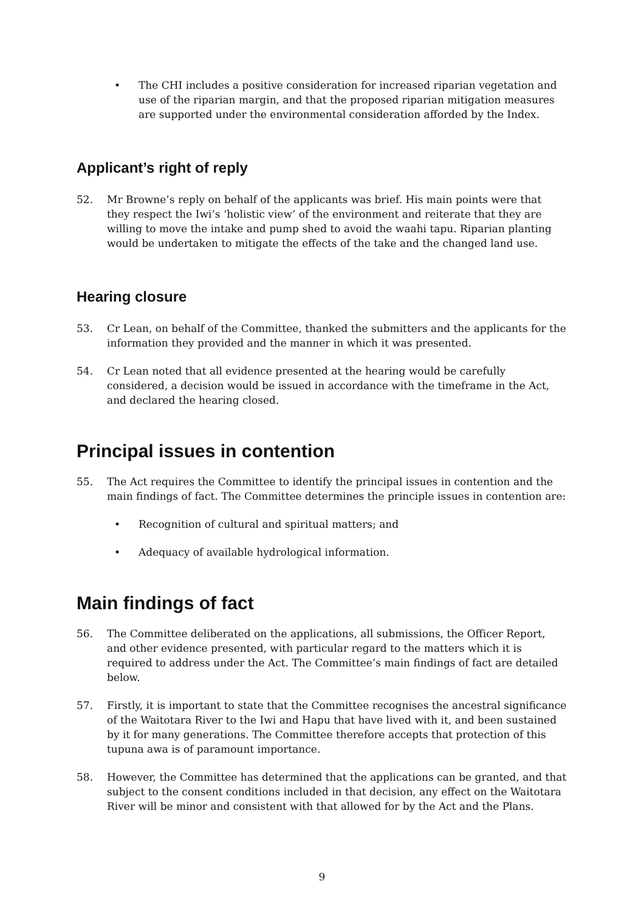• The CHI includes a positive consideration for increased riparian vegetation and use of the riparian margin, and that the proposed riparian mitigation measures are supported under the environmental consideration afforded by the Index.
Applicant’s right of reply
52. Mr Browne’s reply on behalf of the applicants was brief. His main points were that they respect the Iwi’s ‘holistic view’ of the environment and reiterate that they are willing to move the intake and pump shed to avoid the waahi tapu. Riparian planting would be undertaken to mitigate the effects of the take and the changed land use.
Hearing closure
53. Cr Lean, on behalf of the Committee, thanked the submitters and the applicants for the information they provided and the manner in which it was presented.
54. Cr Lean noted that all evidence presented at the hearing would be carefully considered, a decision would be issued in accordance with the timeframe in the Act, and declared the hearing closed.
Principal issues in contention
55. The Act requires the Committee to identify the principal issues in contention and the main findings of fact. The Committee determines the principle issues in contention are:
• Recognition of cultural and spiritual matters; and
• Adequacy of available hydrological information.
Main findings of fact
56. The Committee deliberated on the applications, all submissions, the Officer Report, and other evidence presented, with particular regard to the matters which it is required to address under the Act. The Committee’s main findings of fact are detailed below.
57. Firstly, it is important to state that the Committee recognises the ancestral significance of the Waitotara River to the Iwi and Hapu that have lived with it, and been sustained by it for many generations. The Committee therefore accepts that protection of this tupuna awa is of paramount importance.
58. However, the Committee has determined that the applications can be granted, and that subject to the consent conditions included in that decision, any effect on the Waitotara River will be minor and consistent with that allowed for by the Act and the Plans.
9